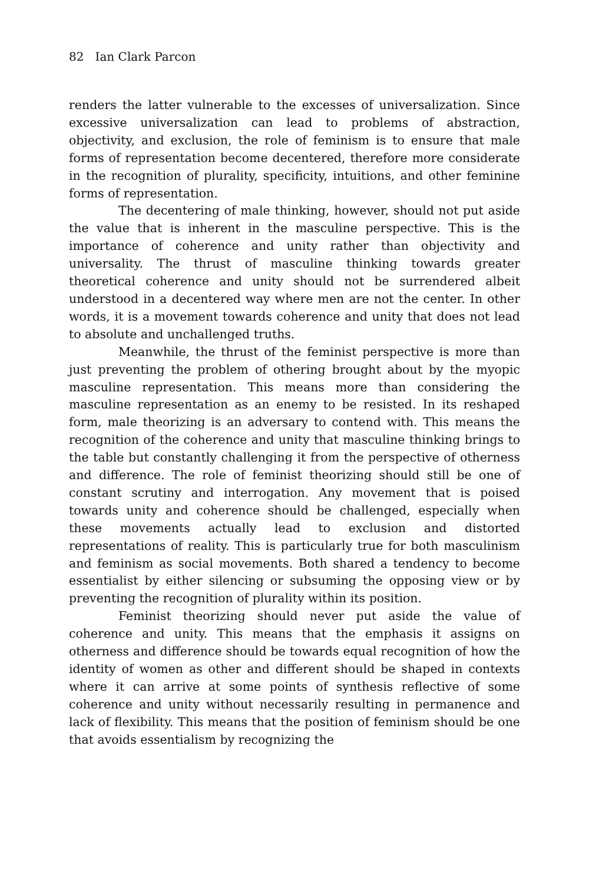82 Ian Clark Parcon
renders the latter vulnerable to the excesses of universalization. Since excessive universalization can lead to problems of abstraction, objectivity, and exclusion, the role of feminism is to ensure that male forms of representation become decentered, therefore more considerate in the recognition of plurality, specificity, intuitions, and other feminine forms of representation.
The decentering of male thinking, however, should not put aside the value that is inherent in the masculine perspective. This is the importance of coherence and unity rather than objectivity and universality. The thrust of masculine thinking towards greater theoretical coherence and unity should not be surrendered albeit understood in a decentered way where men are not the center. In other words, it is a movement towards coherence and unity that does not lead to absolute and unchallenged truths.
Meanwhile, the thrust of the feminist perspective is more than just preventing the problem of othering brought about by the myopic masculine representation. This means more than considering the masculine representation as an enemy to be resisted. In its reshaped form, male theorizing is an adversary to contend with. This means the recognition of the coherence and unity that masculine thinking brings to the table but constantly challenging it from the perspective of otherness and difference. The role of feminist theorizing should still be one of constant scrutiny and interrogation. Any movement that is poised towards unity and coherence should be challenged, especially when these movements actually lead to exclusion and distorted representations of reality. This is particularly true for both masculinism and feminism as social movements. Both shared a tendency to become essentialist by either silencing or subsuming the opposing view or by preventing the recognition of plurality within its position.
Feminist theorizing should never put aside the value of coherence and unity. This means that the emphasis it assigns on otherness and difference should be towards equal recognition of how the identity of women as other and different should be shaped in contexts where it can arrive at some points of synthesis reflective of some coherence and unity without necessarily resulting in permanence and lack of flexibility. This means that the position of feminism should be one that avoids essentialism by recognizing the